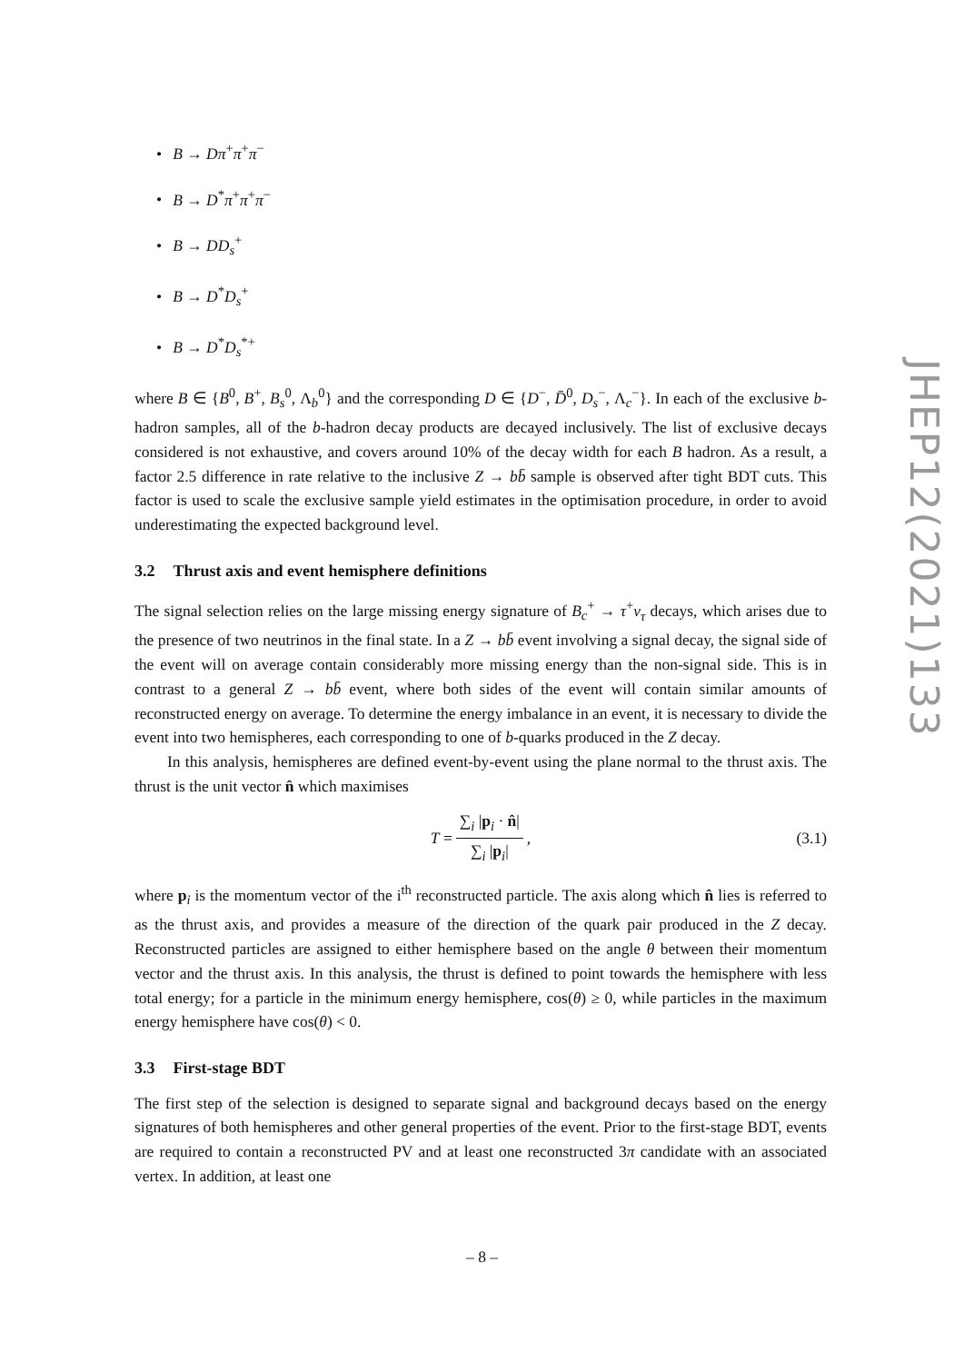• B → Dπ<sup>+</sup>π<sup>+</sup>π<sup>−</sup>
• B → D<sup>*</sup>π<sup>+</sup>π<sup>+</sup>π<sup>−</sup>
• B → DD<sub>s</sub><sup>+</sup>
• B → D<sup>*</sup>D<sub>s</sub><sup>+</sup>
• B → D<sup>*</sup>D<sub>s</sub><sup>*+</sup>
where B ∈ {B<sup>0</sup>, B<sup>+</sup>, B<sub>s</sub><sup>0</sup>, Λ<sub>b</sub><sup>0</sup>} and the corresponding D ∈ {D<sup>−</sup>, D̄<sup>0</sup>, D<sub>s</sub><sup>−</sup>, Λ<sub>c</sub><sup>−</sup>}. In each of the exclusive b-hadron samples, all of the b-hadron decay products are decayed inclusively. The list of exclusive decays considered is not exhaustive, and covers around 10% of the decay width for each B hadron. As a result, a factor 2.5 difference in rate relative to the inclusive Z → bb̄ sample is observed after tight BDT cuts. This factor is used to scale the exclusive sample yield estimates in the optimisation procedure, in order to avoid underestimating the expected background level.
3.2 Thrust axis and event hemisphere definitions
The signal selection relies on the large missing energy signature of B<sub>c</sub><sup>+</sup> → τ<sup>+</sup>ν<sub>τ</sub> decays, which arises due to the presence of two neutrinos in the final state. In a Z → bb̄ event involving a signal decay, the signal side of the event will on average contain considerably more missing energy than the non-signal side. This is in contrast to a general Z → bb̄ event, where both sides of the event will contain similar amounts of reconstructed energy on average. To determine the energy imbalance in an event, it is necessary to divide the event into two hemispheres, each corresponding to one of b-quarks produced in the Z decay.
In this analysis, hemispheres are defined event-by-event using the plane normal to the thrust axis. The thrust is the unit vector n̂ which maximises
T = ∑<sub>i</sub> |p<sub>i</sub> · n̂| ∑<sub>i</sub> |p<sub>i</sub>|, (3.1)
where p<sub>i</sub> is the momentum vector of the i<sup>th</sup> reconstructed particle. The axis along which n̂ lies is referred to as the thrust axis, and provides a measure of the direction of the quark pair produced in the Z decay. Reconstructed particles are assigned to either hemisphere based on the angle θ between their momentum vector and the thrust axis. In this analysis, the thrust is defined to point towards the hemisphere with less total energy; for a particle in the minimum energy hemisphere, cos(θ) ≥ 0, while particles in the maximum energy hemisphere have cos(θ) < 0.
3.3 First-stage BDT
The first step of the selection is designed to separate signal and background decays based on the energy signatures of both hemispheres and other general properties of the event. Prior to the first-stage BDT, events are required to contain a reconstructed PV and at least one reconstructed 3π candidate with an associated vertex. In addition, at least one
JHEP12(2021)133
– 8 –